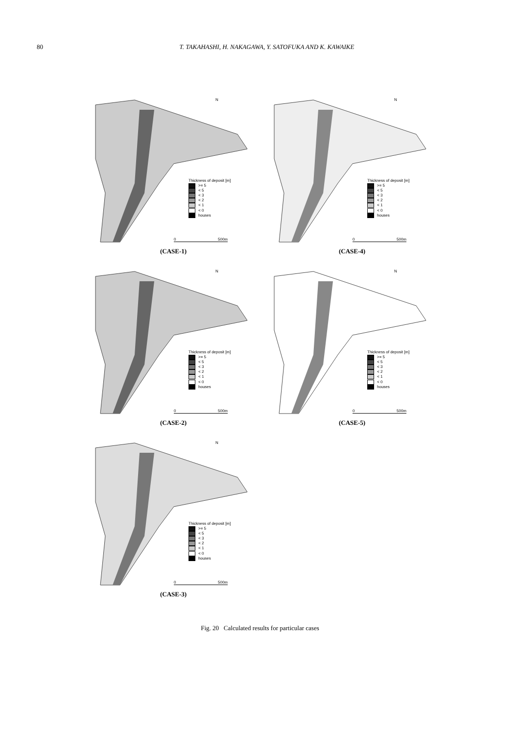80 T. TAKAHASHI, H. NAKAGAWA, Y. SATOFUKA AND K. KAWAIKE
N
Thickness of deposit [m]
>= 5
< 5
< 3
< 2
< 1
< 0
houses
0 500m
(CASE-1)
N
Thickness of deposit [m]
>= 5
< 5
< 3
< 2
< 1
< 0
houses
0 500m
(CASE-4)
N
Thickness of deposit [m]
>= 5
< 5
< 3
< 2
< 1
< 0
houses
0 500m
(CASE-2)
N
Thickness of deposit [m]
>= 5
< 5
< 3
< 2
< 1
< 0
houses
0 500m
(CASE-5)
N
Thickness of deposit [m]
>= 5
< 5
< 3
< 2
< 1
< 0
houses
0 500m
(CASE-3)
Fig. 20 Calculated results for particular cases